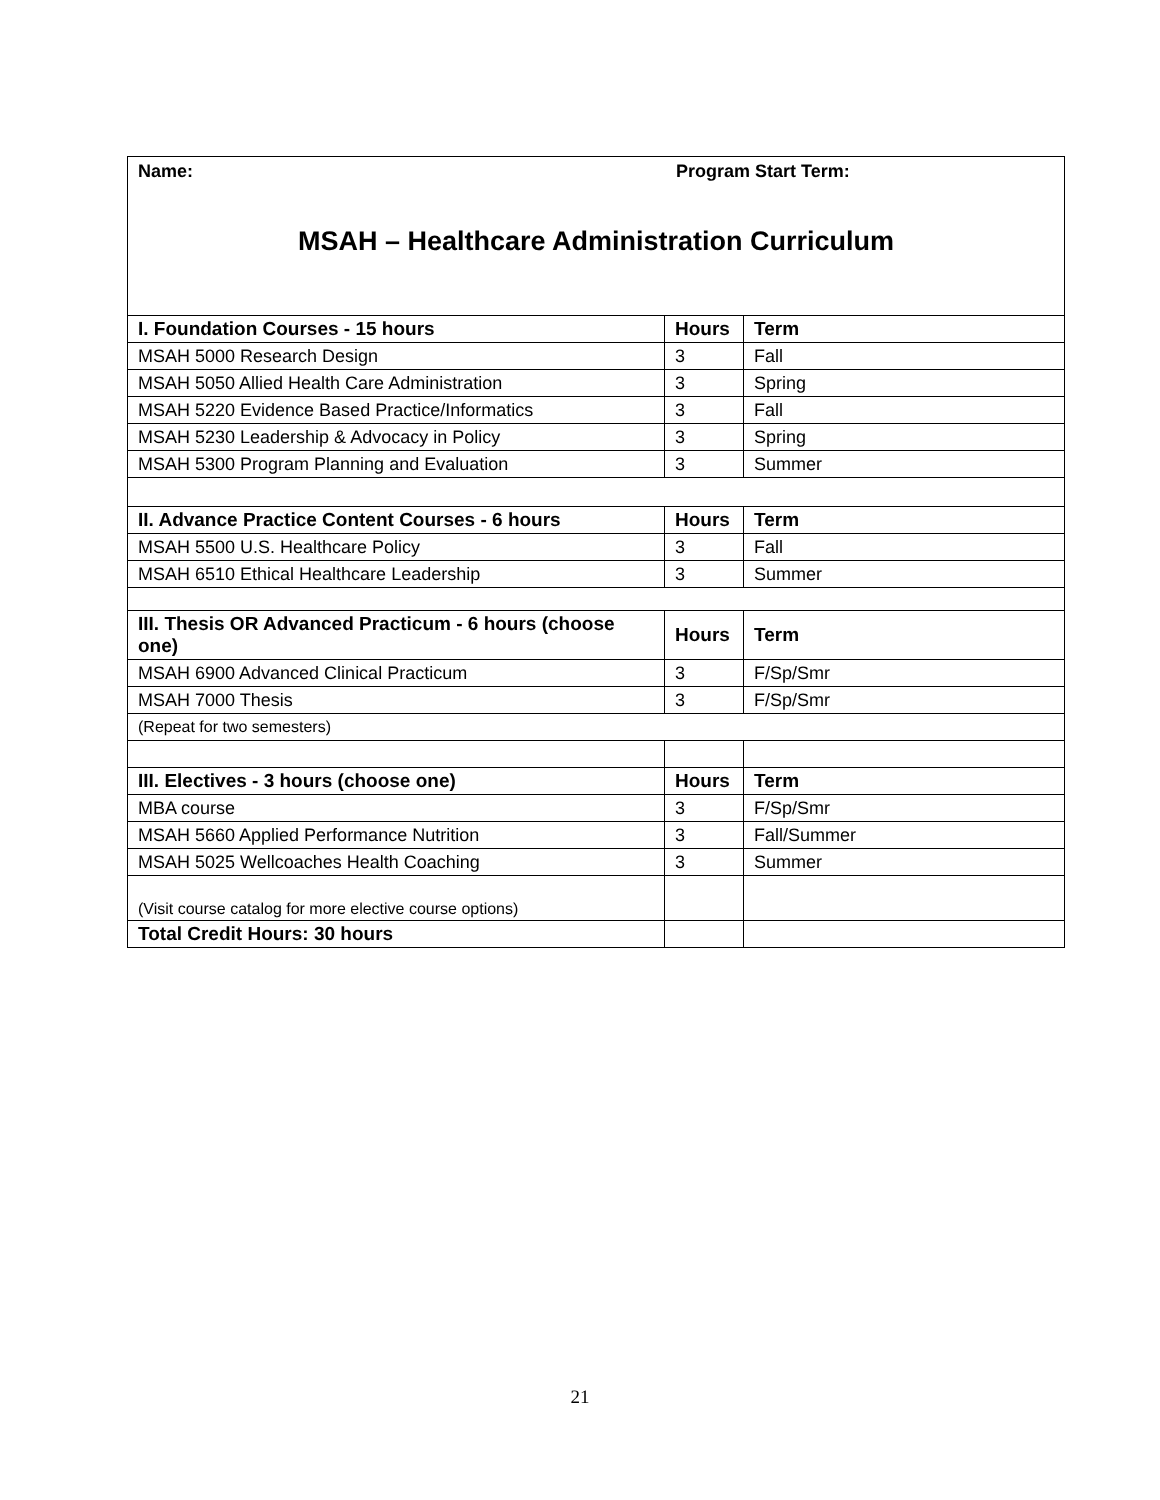| Name: Program Start Term: MSAH – Healthcare Administration Curriculum | | |
| I. Foundation Courses - 15 hours | Hours | Term |
| MSAH 5000 Research Design | 3 | Fall |
| MSAH 5050 Allied Health Care Administration | 3 | Spring |
| MSAH 5220 Evidence Based Practice/Informatics | 3 | Fall |
| MSAH 5230 Leadership & Advocacy in Policy | 3 | Spring |
| MSAH 5300 Program Planning and Evaluation | 3 | Summer |
| II. Advance Practice Content Courses - 6 hours | Hours | Term |
| MSAH 5500 U.S. Healthcare Policy | 3 | Fall |
| MSAH 6510 Ethical Healthcare Leadership | 3 | Summer |
| III. Thesis OR Advanced Practicum - 6 hours (choose one) | Hours | Term |
| MSAH 6900 Advanced Clinical Practicum | 3 | F/Sp/Smr |
| MSAH 7000 Thesis | 3 | F/Sp/Smr |
| (Repeat for two semesters) | | |
| III. Electives - 3 hours (choose one) | Hours | Term |
| MBA course | 3 | F/Sp/Smr |
| MSAH 5660 Applied Performance Nutrition | 3 | Fall/Summer |
| MSAH 5025 Wellcoaches Health Coaching | 3 | Summer |
| (Visit course catalog for more elective course options) | | |
| Total Credit Hours: 30 hours | | |
21